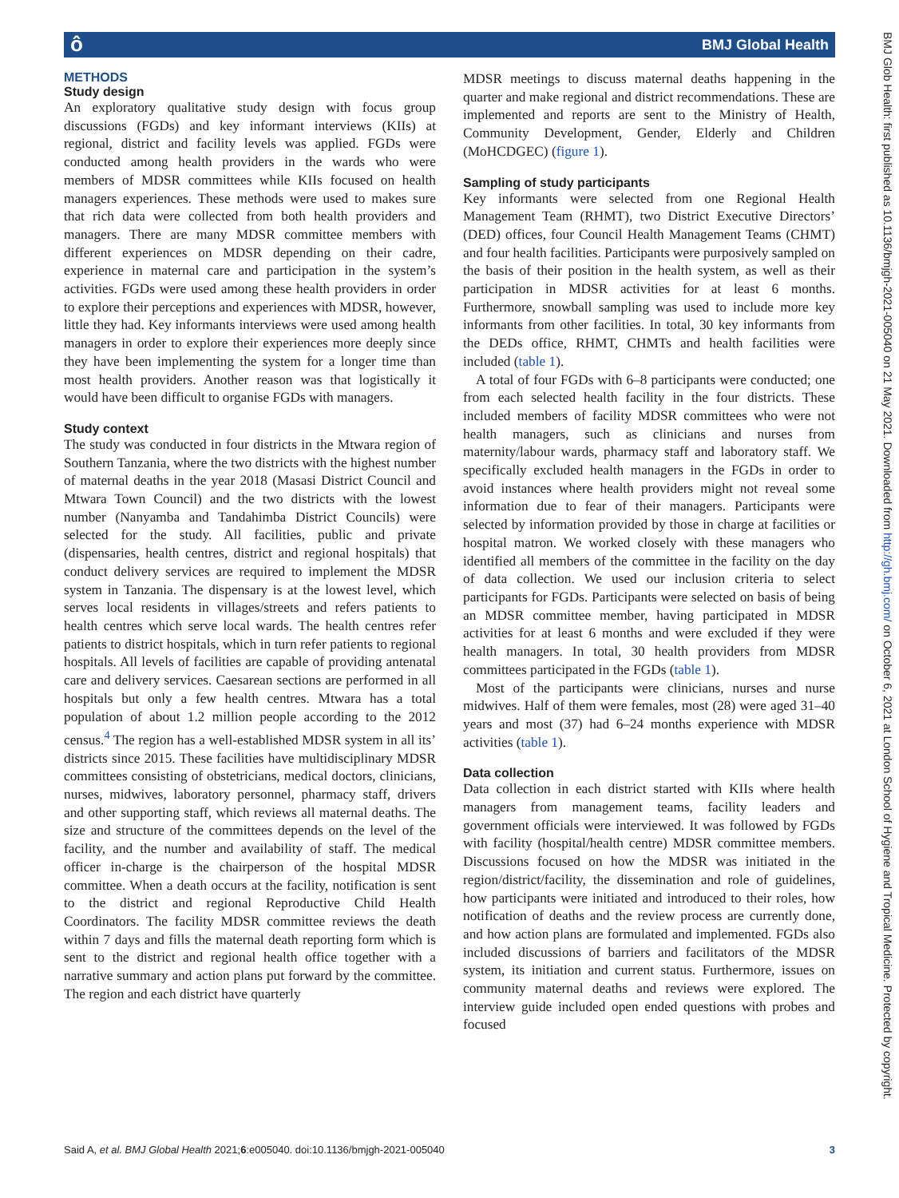ô BMJ Global Health
METHODS
Study design
An exploratory qualitative study design with focus group discussions (FGDs) and key informant interviews (KIIs) at regional, district and facility levels was applied. FGDs were conducted among health providers in the wards who were members of MDSR committees while KIIs focused on health managers experiences. These methods were used to makes sure that rich data were collected from both health providers and managers. There are many MDSR committee members with different experiences on MDSR depending on their cadre, experience in maternal care and participation in the system’s activities. FGDs were used among these health providers in order to explore their perceptions and experiences with MDSR, however, little they had. Key informants interviews were used among health managers in order to explore their experiences more deeply since they have been implementing the system for a longer time than most health providers. Another reason was that logistically it would have been difficult to organise FGDs with managers.
Study context
The study was conducted in four districts in the Mtwara region of Southern Tanzania, where the two districts with the highest number of maternal deaths in the year 2018 (Masasi District Council and Mtwara Town Council) and the two districts with the lowest number (Nanyamba and Tandahimba District Councils) were selected for the study. All facilities, public and private (dispensaries, health centres, district and regional hospitals) that conduct delivery services are required to implement the MDSR system in Tanzania. The dispensary is at the lowest level, which serves local residents in villages/streets and refers patients to health centres which serve local wards. The health centres refer patients to district hospitals, which in turn refer patients to regional hospitals. All levels of facilities are capable of providing antenatal care and delivery services. Caesarean sections are performed in all hospitals but only a few health centres. Mtwara has a total population of about 1.2 million people according to the 2012 census.<sup>4</sup> The region has a well-established MDSR system in all its’ districts since 2015. These facilities have multidisciplinary MDSR committees consisting of obstetricians, medical doctors, clinicians, nurses, midwives, laboratory personnel, pharmacy staff, drivers and other supporting staff, which reviews all maternal deaths. The size and structure of the committees depends on the level of the facility, and the number and availability of staff. The medical officer in-charge is the chairperson of the hospital MDSR committee. When a death occurs at the facility, notification is sent to the district and regional Reproductive Child Health Coordinators. The facility MDSR committee reviews the death within 7 days and fills the maternal death reporting form which is sent to the district and regional health office together with a narrative summary and action plans put forward by the committee. The region and each district have quarterly
MDSR meetings to discuss maternal deaths happening in the quarter and make regional and district recommendations. These are implemented and reports are sent to the Ministry of Health, Community Development, Gender, Elderly and Children (MoHCDGEC) (figure 1).
Sampling of study participants
Key informants were selected from one Regional Health Management Team (RHMT), two District Executive Directors’ (DED) offices, four Council Health Management Teams (CHMT) and four health facilities. Participants were purposively sampled on the basis of their position in the health system, as well as their participation in MDSR activities for at least 6 months. Furthermore, snowball sampling was used to include more key informants from other facilities. In total, 30 key informants from the DEDs office, RHMT, CHMTs and health facilities were included (table 1).
A total of four FGDs with 6–8 participants were conducted; one from each selected health facility in the four districts. These included members of facility MDSR committees who were not health managers, such as clinicians and nurses from maternity/labour wards, pharmacy staff and laboratory staff. We specifically excluded health managers in the FGDs in order to avoid instances where health providers might not reveal some information due to fear of their managers. Participants were selected by information provided by those in charge at facilities or hospital matron. We worked closely with these managers who identified all members of the committee in the facility on the day of data collection. We used our inclusion criteria to select participants for FGDs. Participants were selected on basis of being an MDSR committee member, having participated in MDSR activities for at least 6 months and were excluded if they were health managers. In total, 30 health providers from MDSR committees participated in the FGDs (table 1).
Most of the participants were clinicians, nurses and nurse midwives. Half of them were females, most (28) were aged 31–40 years and most (37) had 6–24 months experience with MDSR activities (table 1).
Data collection
Data collection in each district started with KIIs where health managers from management teams, facility leaders and government officials were interviewed. It was followed by FGDs with facility (hospital/health centre) MDSR committee members. Discussions focused on how the MDSR was initiated in the region/district/facility, the dissemination and role of guidelines, how participants were initiated and introduced to their roles, how notification of deaths and the review process are currently done, and how action plans are formulated and implemented. FGDs also included discussions of barriers and facilitators of the MDSR system, its initiation and current status. Furthermore, issues on community maternal deaths and reviews were explored. The interview guide included open ended questions with probes and focused
BMJ Glob Health: first published as 10.1136/bmjgh-2021-005040 on 21 May 2021. Downloaded from http://gh.bmj.com/ on October 6, 2021 at London School of Hygiene and Tropical Medicine. Protected by copyright.
Said A, et al. BMJ Global Health 2021;6:e005040. doi:10.1136/bmjgh-2021-005040 3